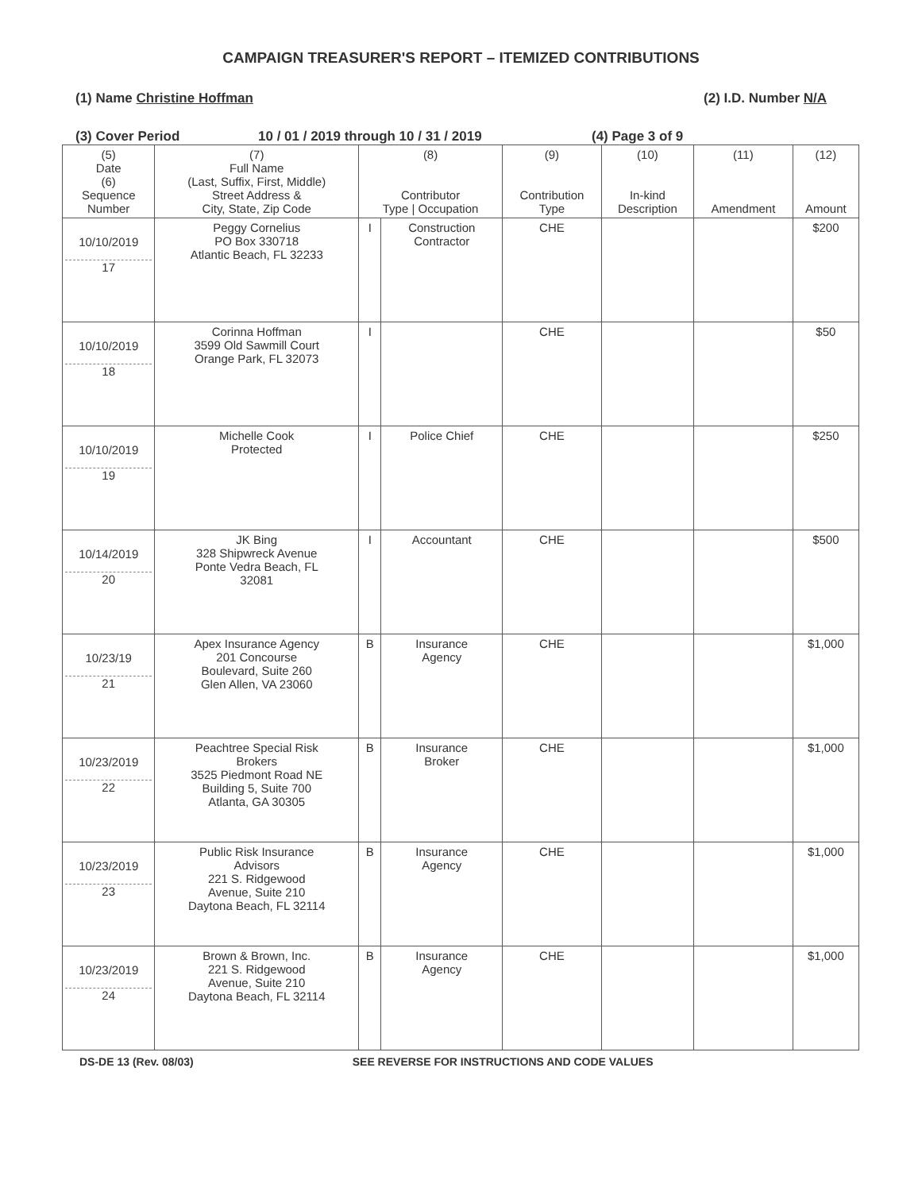CAMPAIGN TREASURER'S REPORT – ITEMIZED CONTRIBUTIONS
(1) Name Christine Hoffman (2) I.D. Number N/A
(3) Cover Period 10 / 01 / 2019 through 10 / 31 / 2019 (4) Page 3 of 9
| (5) Date (6) Sequence Number | (7) Full Name (Last, Suffix, First, Middle) Street Address & City, State, Zip Code | (8) Contributor Type / Occupation | | (9) Contribution Type | (10) In-kind Description | (11) Amendment | (12) Amount |
| --- | --- | --- | --- | --- | --- | --- | --- |
| 10/10/2019 17 | Peggy Cornelius PO Box 330718 Atlantic Beach, FL 32233 | I | Construction Contractor | CHE | | | $200 |
| 10/10/2019 18 | Corinna Hoffman 3599 Old Sawmill Court Orange Park, FL 32073 | I | | CHE | | | $50 |
| 10/10/2019 19 | Michelle Cook Protected | I | Police Chief | CHE | | | $250 |
| 10/14/2019 20 | JK Bing 328 Shipwreck Avenue Ponte Vedra Beach, FL 32081 | I | Accountant | CHE | | | $500 |
| 10/23/19 21 | Apex Insurance Agency 201 Concourse Boulevard, Suite 260 Glen Allen, VA 23060 | B | Insurance Agency | CHE | | | $1,000 |
| 10/23/2019 22 | Peachtree Special Risk Brokers 3525 Piedmont Road NE Building 5, Suite 700 Atlanta, GA 30305 | B | Insurance Broker | CHE | | | $1,000 |
| 10/23/2019 23 | Public Risk Insurance Advisors 221 S. Ridgewood Avenue, Suite 210 Daytona Beach, FL 32114 | B | Insurance Agency | CHE | | | $1,000 |
| 10/23/2019 24 | Brown & Brown, Inc. 221 S. Ridgewood Avenue, Suite 210 Daytona Beach, FL 32114 | B | Insurance Agency | CHE | | | $1,000 |
DS-DE 13 (Rev. 08/03) SEE REVERSE FOR INSTRUCTIONS AND CODE VALUES